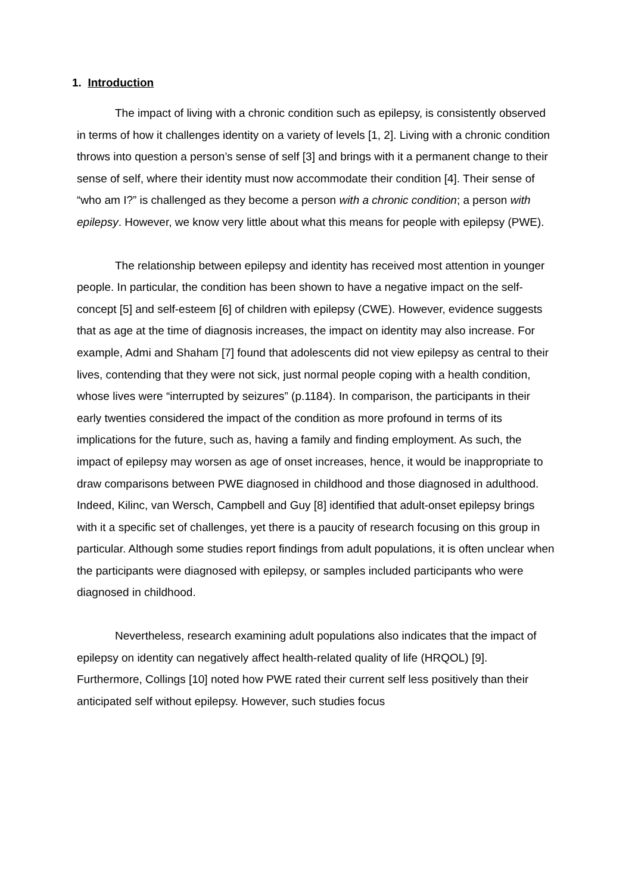1. Introduction
The impact of living with a chronic condition such as epilepsy, is consistently observed in terms of how it challenges identity on a variety of levels [1, 2]. Living with a chronic condition throws into question a person’s sense of self [3] and brings with it a permanent change to their sense of self, where their identity must now accommodate their condition [4]. Their sense of “who am I?” is challenged as they become a person with a chronic condition; a person with epilepsy. However, we know very little about what this means for people with epilepsy (PWE).
The relationship between epilepsy and identity has received most attention in younger people. In particular, the condition has been shown to have a negative impact on the self-concept [5] and self-esteem [6] of children with epilepsy (CWE). However, evidence suggests that as age at the time of diagnosis increases, the impact on identity may also increase. For example, Admi and Shaham [7] found that adolescents did not view epilepsy as central to their lives, contending that they were not sick, just normal people coping with a health condition, whose lives were “interrupted by seizures” (p.1184). In comparison, the participants in their early twenties considered the impact of the condition as more profound in terms of its implications for the future, such as, having a family and finding employment. As such, the impact of epilepsy may worsen as age of onset increases, hence, it would be inappropriate to draw comparisons between PWE diagnosed in childhood and those diagnosed in adulthood. Indeed, Kilinc, van Wersch, Campbell and Guy [8] identified that adult-onset epilepsy brings with it a specific set of challenges, yet there is a paucity of research focusing on this group in particular. Although some studies report findings from adult populations, it is often unclear when the participants were diagnosed with epilepsy, or samples included participants who were diagnosed in childhood.
Nevertheless, research examining adult populations also indicates that the impact of epilepsy on identity can negatively affect health-related quality of life (HRQOL) [9]. Furthermore, Collings [10] noted how PWE rated their current self less positively than their anticipated self without epilepsy. However, such studies focus